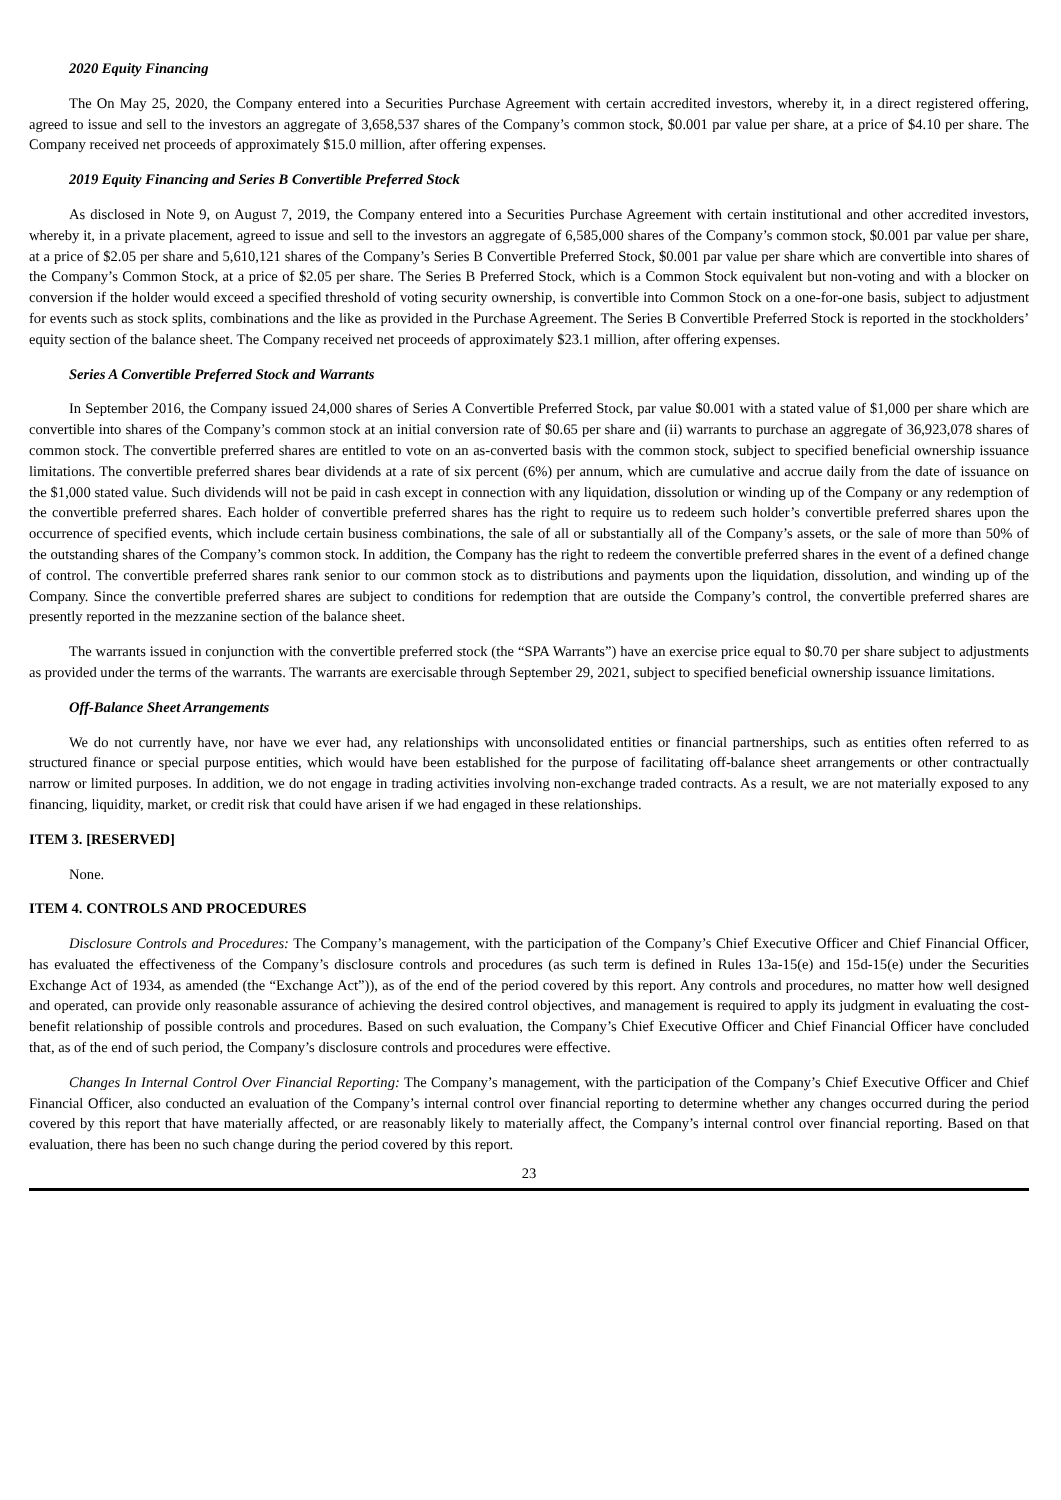2020 Equity Financing
The On May 25, 2020, the Company entered into a Securities Purchase Agreement with certain accredited investors, whereby it, in a direct registered offering, agreed to issue and sell to the investors an aggregate of 3,658,537 shares of the Company’s common stock, $0.001 par value per share, at a price of $4.10 per share. The Company received net proceeds of approximately $15.0 million, after offering expenses.
2019 Equity Financing and Series B Convertible Preferred Stock
As disclosed in Note 9, on August 7, 2019, the Company entered into a Securities Purchase Agreement with certain institutional and other accredited investors, whereby it, in a private placement, agreed to issue and sell to the investors an aggregate of 6,585,000 shares of the Company’s common stock, $0.001 par value per share, at a price of $2.05 per share and 5,610,121 shares of the Company’s Series B Convertible Preferred Stock, $0.001 par value per share which are convertible into shares of the Company’s Common Stock, at a price of $2.05 per share. The Series B Preferred Stock, which is a Common Stock equivalent but non-voting and with a blocker on conversion if the holder would exceed a specified threshold of voting security ownership, is convertible into Common Stock on a one-for-one basis, subject to adjustment for events such as stock splits, combinations and the like as provided in the Purchase Agreement. The Series B Convertible Preferred Stock is reported in the stockholders’ equity section of the balance sheet. The Company received net proceeds of approximately $23.1 million, after offering expenses.
Series A Convertible Preferred Stock and Warrants
In September 2016, the Company issued 24,000 shares of Series A Convertible Preferred Stock, par value $0.001 with a stated value of $1,000 per share which are convertible into shares of the Company’s common stock at an initial conversion rate of $0.65 per share and (ii) warrants to purchase an aggregate of 36,923,078 shares of common stock. The convertible preferred shares are entitled to vote on an as-converted basis with the common stock, subject to specified beneficial ownership issuance limitations. The convertible preferred shares bear dividends at a rate of six percent (6%) per annum, which are cumulative and accrue daily from the date of issuance on the $1,000 stated value. Such dividends will not be paid in cash except in connection with any liquidation, dissolution or winding up of the Company or any redemption of the convertible preferred shares. Each holder of convertible preferred shares has the right to require us to redeem such holder’s convertible preferred shares upon the occurrence of specified events, which include certain business combinations, the sale of all or substantially all of the Company’s assets, or the sale of more than 50% of the outstanding shares of the Company’s common stock. In addition, the Company has the right to redeem the convertible preferred shares in the event of a defined change of control. The convertible preferred shares rank senior to our common stock as to distributions and payments upon the liquidation, dissolution, and winding up of the Company. Since the convertible preferred shares are subject to conditions for redemption that are outside the Company’s control, the convertible preferred shares are presently reported in the mezzanine section of the balance sheet.
The warrants issued in conjunction with the convertible preferred stock (the “SPA Warrants”) have an exercise price equal to $0.70 per share subject to adjustments as provided under the terms of the warrants. The warrants are exercisable through September 29, 2021, subject to specified beneficial ownership issuance limitations.
Off-Balance Sheet Arrangements
We do not currently have, nor have we ever had, any relationships with unconsolidated entities or financial partnerships, such as entities often referred to as structured finance or special purpose entities, which would have been established for the purpose of facilitating off-balance sheet arrangements or other contractually narrow or limited purposes. In addition, we do not engage in trading activities involving non-exchange traded contracts. As a result, we are not materially exposed to any financing, liquidity, market, or credit risk that could have arisen if we had engaged in these relationships.
ITEM 3. [RESERVED]
None.
ITEM 4. CONTROLS AND PROCEDURES
Disclosure Controls and Procedures: The Company’s management, with the participation of the Company’s Chief Executive Officer and Chief Financial Officer, has evaluated the effectiveness of the Company’s disclosure controls and procedures (as such term is defined in Rules 13a-15(e) and 15d-15(e) under the Securities Exchange Act of 1934, as amended (the “Exchange Act”)), as of the end of the period covered by this report. Any controls and procedures, no matter how well designed and operated, can provide only reasonable assurance of achieving the desired control objectives, and management is required to apply its judgment in evaluating the cost-benefit relationship of possible controls and procedures. Based on such evaluation, the Company’s Chief Executive Officer and Chief Financial Officer have concluded that, as of the end of such period, the Company’s disclosure controls and procedures were effective.
Changes In Internal Control Over Financial Reporting: The Company’s management, with the participation of the Company’s Chief Executive Officer and Chief Financial Officer, also conducted an evaluation of the Company’s internal control over financial reporting to determine whether any changes occurred during the period covered by this report that have materially affected, or are reasonably likely to materially affect, the Company’s internal control over financial reporting. Based on that evaluation, there has been no such change during the period covered by this report.
23